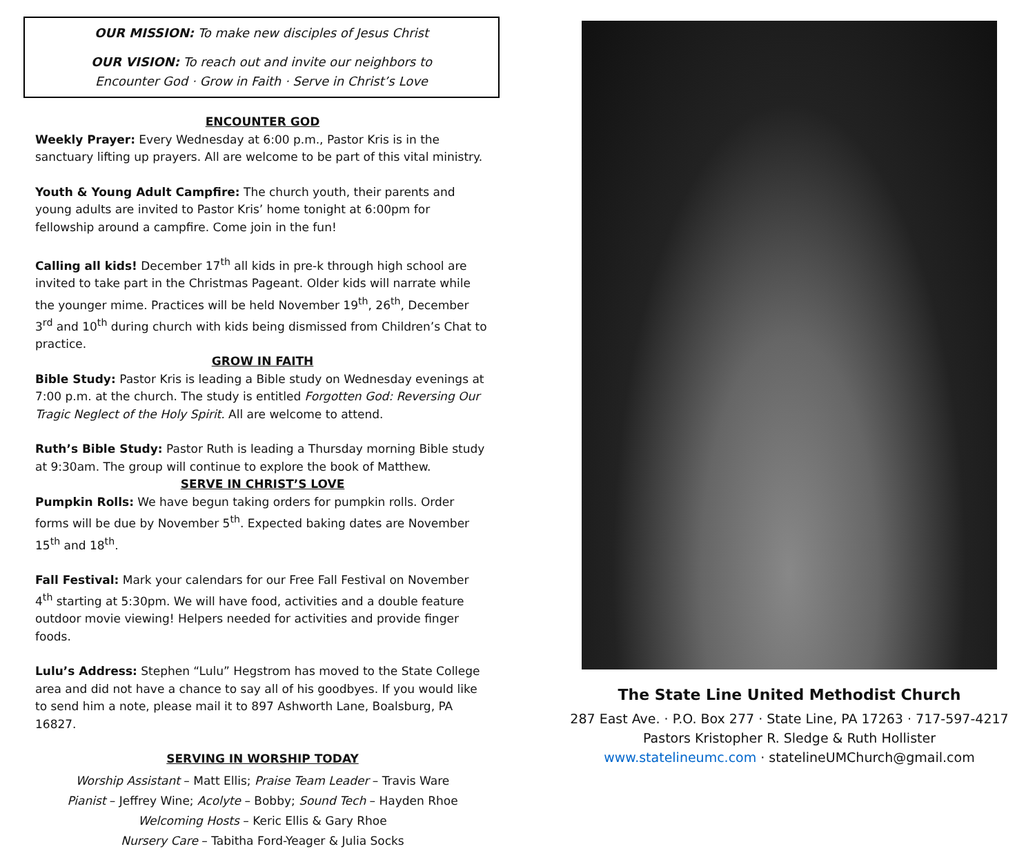OUR MISSION: To make new disciples of Jesus Christ
OUR VISION: To reach out and invite our neighbors to
Encounter God · Grow in Faith · Serve in Christ’s Love
ENCOUNTER GOD
Weekly Prayer: Every Wednesday at 6:00 p.m., Pastor Kris is in the sanctuary lifting up prayers. All are welcome to be part of this vital ministry.
Youth & Young Adult Campfire: The church youth, their parents and young adults are invited to Pastor Kris’ home tonight at 6:00pm for fellowship around a campfire. Come join in the fun!
Calling all kids! December 17<sup>th</sup> all kids in pre-k through high school are invited to take part in the Christmas Pageant. Older kids will narrate while the younger mime. Practices will be held November 19<sup>th</sup>, 26<sup>th</sup>, December 3<sup>rd</sup> and 10<sup>th</sup> during church with kids being dismissed from Children’s Chat to practice.
GROW IN FAITH
Bible Study: Pastor Kris is leading a Bible study on Wednesday evenings at 7:00 p.m. at the church. The study is entitled Forgotten God: Reversing Our Tragic Neglect of the Holy Spirit. All are welcome to attend.
Ruth’s Bible Study: Pastor Ruth is leading a Thursday morning Bible study at 9:30am. The group will continue to explore the book of Matthew.
SERVE IN CHRIST’S LOVE
Pumpkin Rolls: We have begun taking orders for pumpkin rolls. Order forms will be due by November 5<sup>th</sup>. Expected baking dates are November 15<sup>th</sup> and 18<sup>th</sup>.
Fall Festival: Mark your calendars for our Free Fall Festival on November 4<sup>th</sup> starting at 5:30pm. We will have food, activities and a double feature outdoor movie viewing! Helpers needed for activities and provide finger foods.
Lulu’s Address: Stephen “Lulu” Hegstrom has moved to the State College area and did not have a chance to say all of his goodbyes. If you would like to send him a note, please mail it to 897 Ashworth Lane, Boalsburg, PA 16827.
SERVING IN WORSHIP TODAY
Worship Assistant – Matt Ellis; Praise Team Leader – Travis Ware
Pianist – Jeffrey Wine; Acolyte – Bobby; Sound Tech – Hayden Rhoe
Welcoming Hosts – Keric Ellis & Gary Rhoe
Nursery Care – Tabitha Ford-Yeager & Julia Socks
The State Line United Methodist Church
287 East Ave. · P.O. Box 277 · State Line, PA 17263 · 717-597-4217
Pastors Kristopher R. Sledge & Ruth Hollister
www.statelineumc.com · statelineUMChurch@gmail.com